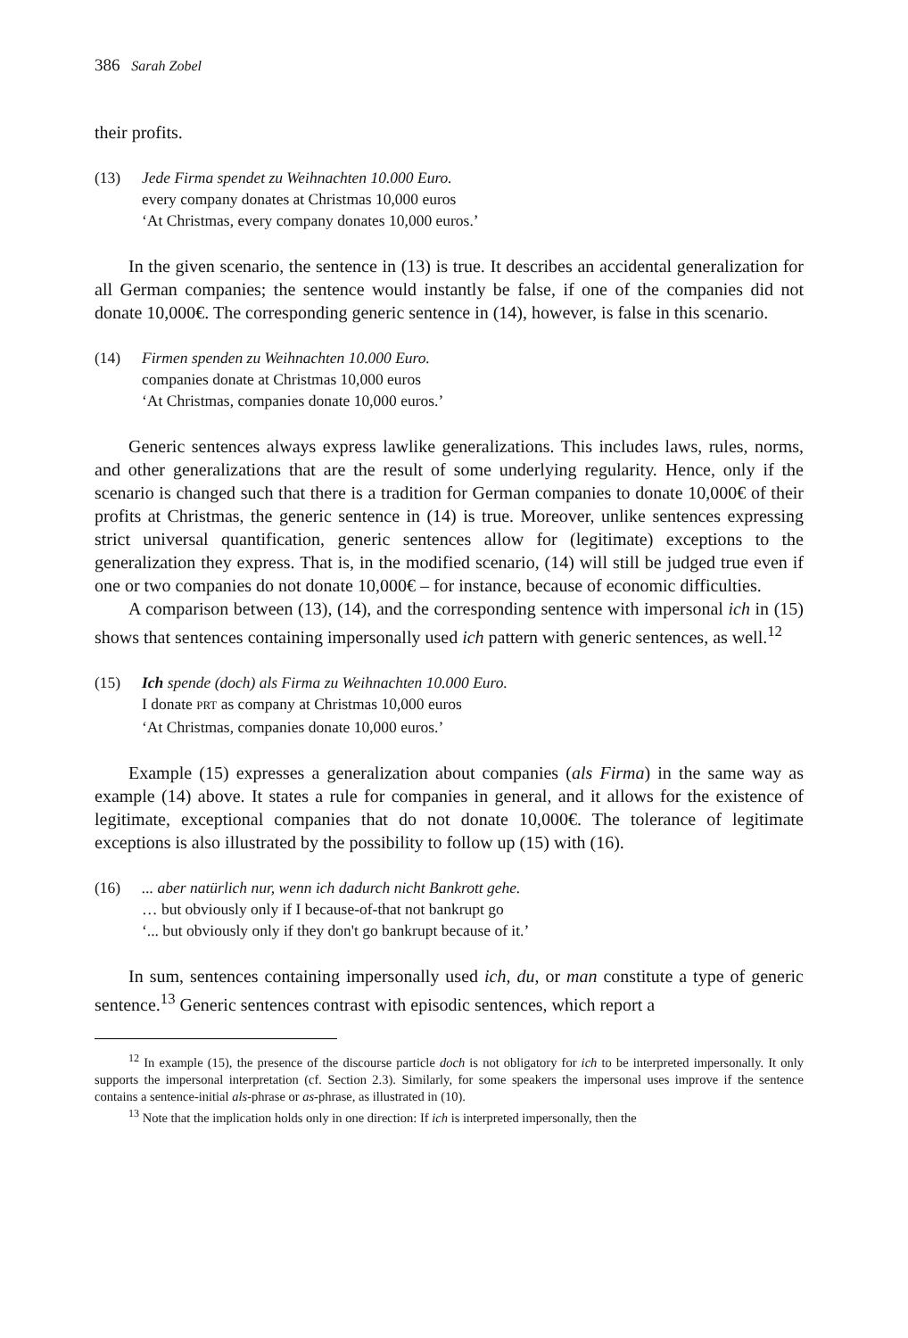386 Sarah Zobel
their profits.
(13) Jede Firma spendet zu Weihnachten 10.000 Euro.
every company donates at Christmas 10,000 euros
‘At Christmas, every company donates 10,000 euros.’
In the given scenario, the sentence in (13) is true. It describes an accidental generalization for all German companies; the sentence would instantly be false, if one of the companies did not donate 10,000€. The corresponding generic sentence in (14), however, is false in this scenario.
(14) Firmen spenden zu Weihnachten 10.000 Euro.
companies donate at Christmas 10,000 euros
‘At Christmas, companies donate 10,000 euros.’
Generic sentences always express lawlike generalizations. This includes laws, rules, norms, and other generalizations that are the result of some underlying regularity. Hence, only if the scenario is changed such that there is a tradition for German companies to donate 10,000€ of their profits at Christmas, the generic sentence in (14) is true. Moreover, unlike sentences expressing strict universal quantification, generic sentences allow for (legitimate) exceptions to the generalization they express. That is, in the modified scenario, (14) will still be judged true even if one or two companies do not donate 10,000€ – for instance, because of economic difficulties.
A comparison between (13), (14), and the corresponding sentence with impersonal ich in (15) shows that sentences containing impersonally used ich pattern with generic sentences, as well.<sup>12</sup>
(15) Ich spende (doch) als Firma zu Weihnachten 10.000 Euro.
I donate PRT as company at Christmas 10,000 euros
‘At Christmas, companies donate 10,000 euros.’
Example (15) expresses a generalization about companies (als Firma) in the same way as example (14) above. It states a rule for companies in general, and it allows for the existence of legitimate, exceptional companies that do not donate 10,000€. The tolerance of legitimate exceptions is also illustrated by the possibility to follow up (15) with (16).
(16) ... aber natürlich nur, wenn ich dadurch nicht Bankrott gehe.
… but obviously only if I because-of-that not bankrupt go
‘... but obviously only if they don't go bankrupt because of it.’
In sum, sentences containing impersonally used ich, du, or man constitute a type of generic sentence.<sup>13</sup> Generic sentences contrast with episodic sentences, which report a
<sup>12</sup> In example (15), the presence of the discourse particle doch is not obligatory for ich to be interpreted impersonally. It only supports the impersonal interpretation (cf. Section 2.3). Similarly, for some speakers the impersonal uses improve if the sentence contains a sentence-initial als-phrase or as-phrase, as illustrated in (10).
<sup>13</sup> Note that the implication holds only in one direction: If ich is interpreted impersonally, then the